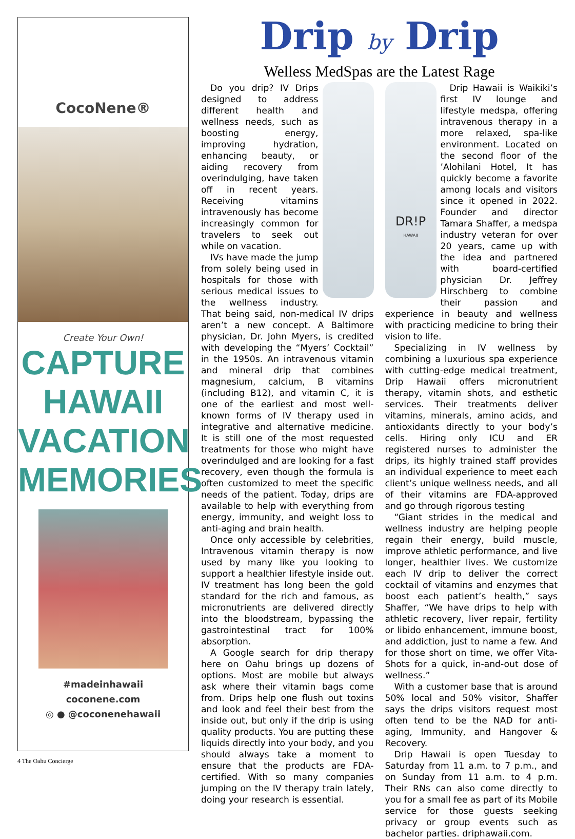CocoNene®
Create Your Own!
CAPTURE
HAWAII
VACATION
MEMORIES
#madeinhawaii
coconene.com
◎ ● @coconenehawaii
Drip by Drip
Welless MedSpas are the Latest Rage
Do you drip? IV Drips designed to address different health and wellness needs, such as boosting energy, improving hydration, enhancing beauty, or aiding recovery from overindulging, have taken off in recent years. Receiving vitamins intravenously has become increasingly common for travelers to seek out while on vacation.
IVs have made the jump from solely being used in hospitals for those with serious medical issues to the wellness industry. That being said, non-medical IV drips aren’t a new concept. A Baltimore physician, Dr. John Myers, is credited with developing the “Myers’ Cocktail” in the 1950s. An intravenous vitamin and mineral drip that combines magnesium, calcium, B vitamins (including B12), and vitamin C, it is one of the earliest and most well-known forms of IV therapy used in integrative and alternative medicine. It is still one of the most requested treatments for those who might have overindulged and are looking for a fast recovery, even though the formula is often customized to meet the specific needs of the patient. Today, drips are available to help with everything from energy, immunity, and weight loss to anti-aging and brain health.
Once only accessible by celebrities, Intravenous vitamin therapy is now used by many like you looking to support a healthier lifestyle inside out. IV treatment has long been the gold standard for the rich and famous, as micronutrients are delivered directly into the bloodstream, bypassing the gastrointestinal tract for 100% absorption.
A Google search for drip therapy here on Oahu brings up dozens of options. Most are mobile but always ask where their vitamin bags come from. Drips help one flush out toxins and look and feel their best from the inside out, but only if the drip is using quality products. You are putting these liquids directly into your body, and you should always take a moment to ensure that the products are FDA-certified. With so many companies jumping on the IV therapy train lately, doing your research is essential.
DR!P
HAWAII
Drip Hawaii is Waikiki’s first IV lounge and lifestyle medspa, offering intravenous therapy in a more relaxed, spa-like environment. Located on the second floor of the ’Alohilani Hotel, It has quickly become a favorite among locals and visitors since it opened in 2022. Founder and director Tamara Shaffer, a medspa industry veteran for over 20 years, came up with the idea and partnered with board-certified physician Dr. Jeffrey Hirschberg to combine their passion and experience in beauty and wellness with practicing medicine to bring their vision to life.
Specializing in IV wellness by combining a luxurious spa experience with cutting-edge medical treatment, Drip Hawaii offers micronutrient therapy, vitamin shots, and esthetic services. Their treatments deliver vitamins, minerals, amino acids, and antioxidants directly to your body’s cells. Hiring only ICU and ER registered nurses to administer the drips, its highly trained staff provides an individual experience to meet each client’s unique wellness needs, and all of their vitamins are FDA-approved and go through rigorous testing
“Giant strides in the medical and wellness industry are helping people regain their energy, build muscle, improve athletic performance, and live longer, healthier lives. We customize each IV drip to deliver the correct cocktail of vitamins and enzymes that boost each patient’s health,” says Shaffer, “We have drips to help with athletic recovery, liver repair, fertility or libido enhancement, immune boost, and addiction, just to name a few. And for those short on time, we offer Vita-Shots for a quick, in-and-out dose of wellness.”
With a customer base that is around 50% local and 50% visitor, Shaffer says the drips visitors request most often tend to be the NAD for anti-aging, Immunity, and Hangover & Recovery.
Drip Hawaii is open Tuesday to Saturday from 11 a.m. to 7 p.m., and on Sunday from 11 a.m. to 4 p.m. Their RNs can also come directly to you for a small fee as part of its Mobile service for those guests seeking privacy or group events such as bachelor parties. driphawaii.com.
4 The Oahu Concierge